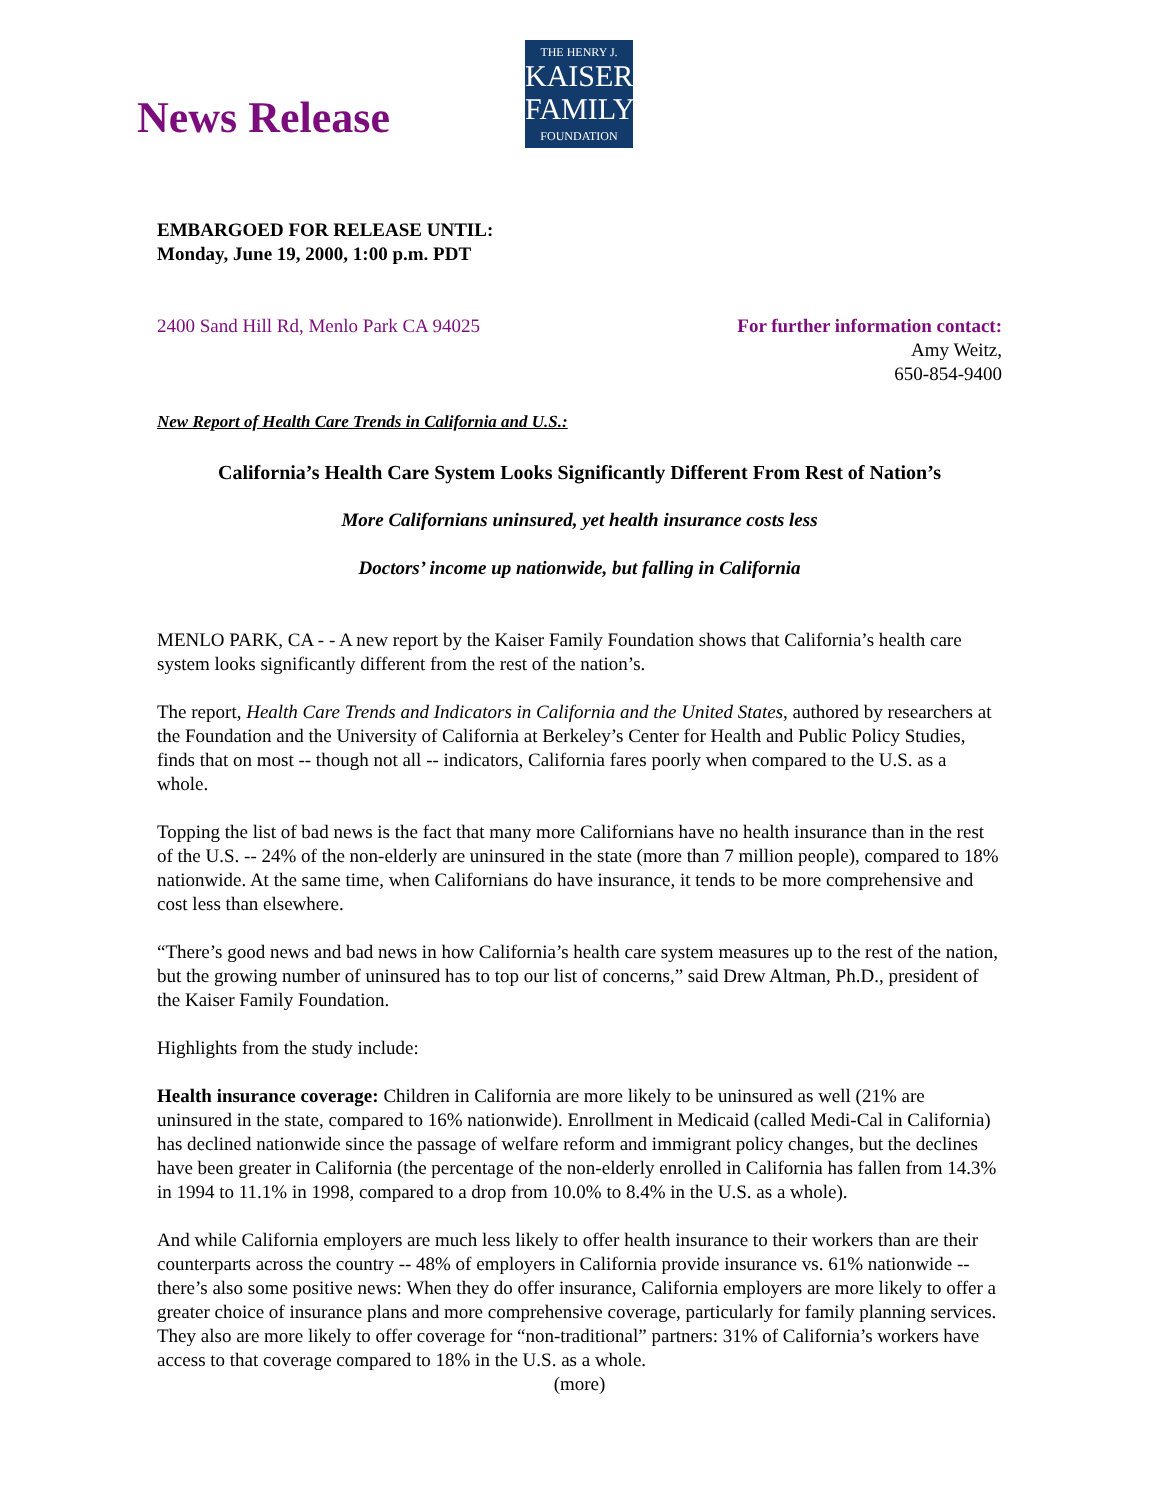News Release
THE HENRY J.
KAISER
FAMILY
FOUNDATION
EMBARGOED FOR RELEASE UNTIL:
Monday, June 19, 2000, 1:00 p.m. PDT
2400 Sand Hill Rd, Menlo Park CA 94025
For further information contact:
Amy Weitz,
650-854-9400
New Report of Health Care Trends in California and U.S.:
California’s Health Care System Looks Significantly Different From Rest of Nation’s
More Californians uninsured, yet health insurance costs less
Doctors’ income up nationwide, but falling in California
MENLO PARK, CA - - A new report by the Kaiser Family Foundation shows that California’s health care system looks significantly different from the rest of the nation’s.
The report, Health Care Trends and Indicators in California and the United States, authored by researchers at the Foundation and the University of California at Berkeley’s Center for Health and Public Policy Studies, finds that on most -- though not all -- indicators, California fares poorly when compared to the U.S. as a whole.
Topping the list of bad news is the fact that many more Californians have no health insurance than in the rest of the U.S. -- 24% of the non-elderly are uninsured in the state (more than 7 million people), compared to 18% nationwide. At the same time, when Californians do have insurance, it tends to be more comprehensive and cost less than elsewhere.
“There’s good news and bad news in how California’s health care system measures up to the rest of the nation, but the growing number of uninsured has to top our list of concerns,” said Drew Altman, Ph.D., president of the Kaiser Family Foundation.
Highlights from the study include:
Health insurance coverage: Children in California are more likely to be uninsured as well (21% are uninsured in the state, compared to 16% nationwide). Enrollment in Medicaid (called Medi-Cal in California) has declined nationwide since the passage of welfare reform and immigrant policy changes, but the declines have been greater in California (the percentage of the non-elderly enrolled in California has fallen from 14.3% in 1994 to 11.1% in 1998, compared to a drop from 10.0% to 8.4% in the U.S. as a whole).
And while California employers are much less likely to offer health insurance to their workers than are their counterparts across the country -- 48% of employers in California provide insurance vs. 61% nationwide -- there’s also some positive news: When they do offer insurance, California employers are more likely to offer a greater choice of insurance plans and more comprehensive coverage, particularly for family planning services. They also are more likely to offer coverage for “non-traditional” partners: 31% of California’s workers have access to that coverage compared to 18% in the U.S. as a whole.
(more)